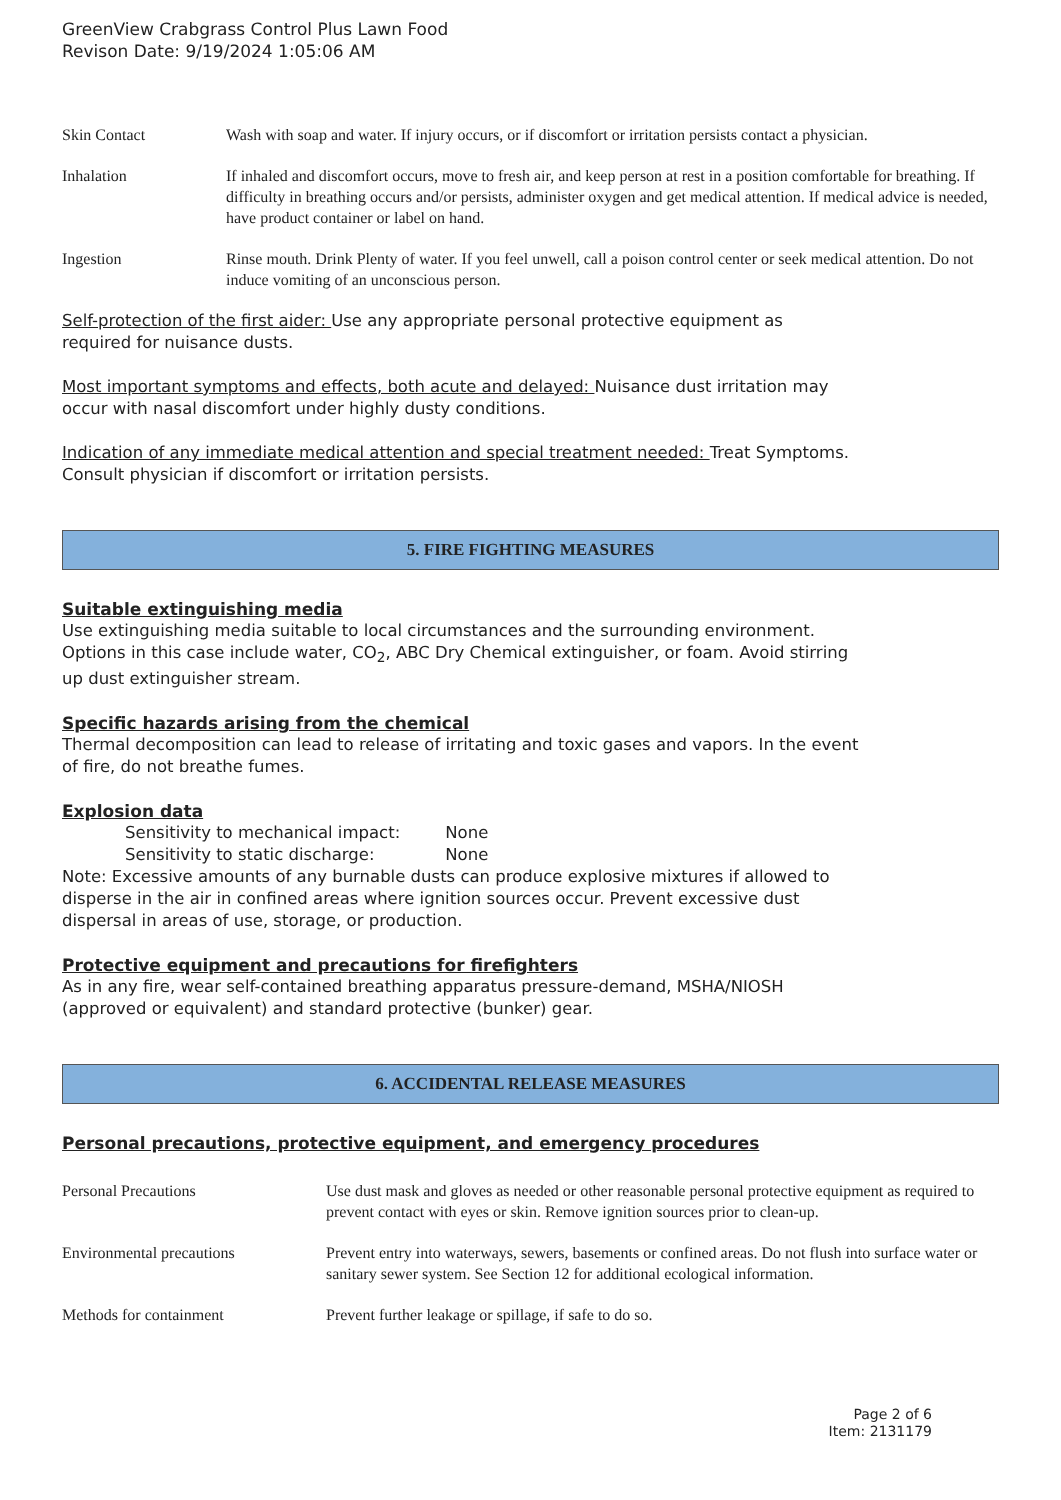GreenView Crabgrass Control Plus Lawn Food
Revison Date: 9/19/2024 1:05:06 AM
Skin Contact Wash with soap and water. If injury occurs, or if discomfort or irritation persists contact a physician.
Inhalation If inhaled and discomfort occurs, move to fresh air, and keep person at rest in a position comfortable for breathing. If difficulty in breathing occurs and/or persists, administer oxygen and get medical attention. If medical advice is needed, have product container or label on hand.
Ingestion Rinse mouth. Drink Plenty of water. If you feel unwell, call a poison control center or seek medical attention. Do not induce vomiting of an unconscious person.
Self-protection of the first aider: Use any appropriate personal protective equipment as
required for nuisance dusts.
Most important symptoms and effects, both acute and delayed: Nuisance dust irritation may
occur with nasal discomfort under highly dusty conditions.
Indication of any immediate medical attention and special treatment needed: Treat Symptoms.
Consult physician if discomfort or irritation persists.
5. FIRE FIGHTING MEASURES
Suitable extinguishing media
Use extinguishing media suitable to local circumstances and the surrounding environment.
Options in this case include water, CO<sub>2</sub>, ABC Dry Chemical extinguisher, or foam. Avoid stirring
up dust extinguisher stream.
Specific hazards arising from the chemical
Thermal decomposition can lead to release of irritating and toxic gases and vapors. In the event
of fire, do not breathe fumes.
Explosion data
Sensitivity to mechanical impact: None
Sensitivity to static discharge: None
Note: Excessive amounts of any burnable dusts can produce explosive mixtures if allowed to
disperse in the air in confined areas where ignition sources occur. Prevent excessive dust
dispersal in areas of use, storage, or production.
Protective equipment and precautions for firefighters
As in any fire, wear self-contained breathing apparatus pressure-demand, MSHA/NIOSH
(approved or equivalent) and standard protective (bunker) gear.
6. ACCIDENTAL RELEASE MEASURES
Personal precautions, protective equipment, and emergency procedures
Personal Precautions Use dust mask and gloves as needed or other reasonable personal protective equipment as required to prevent contact with eyes or skin. Remove ignition sources prior to clean-up.
Environmental precautions Prevent entry into waterways, sewers, basements or confined areas. Do not flush into surface water or sanitary sewer system. See Section 12 for additional ecological information.
Methods for containment Prevent further leakage or spillage, if safe to do so.
Page 2 of 6
Item: 2131179